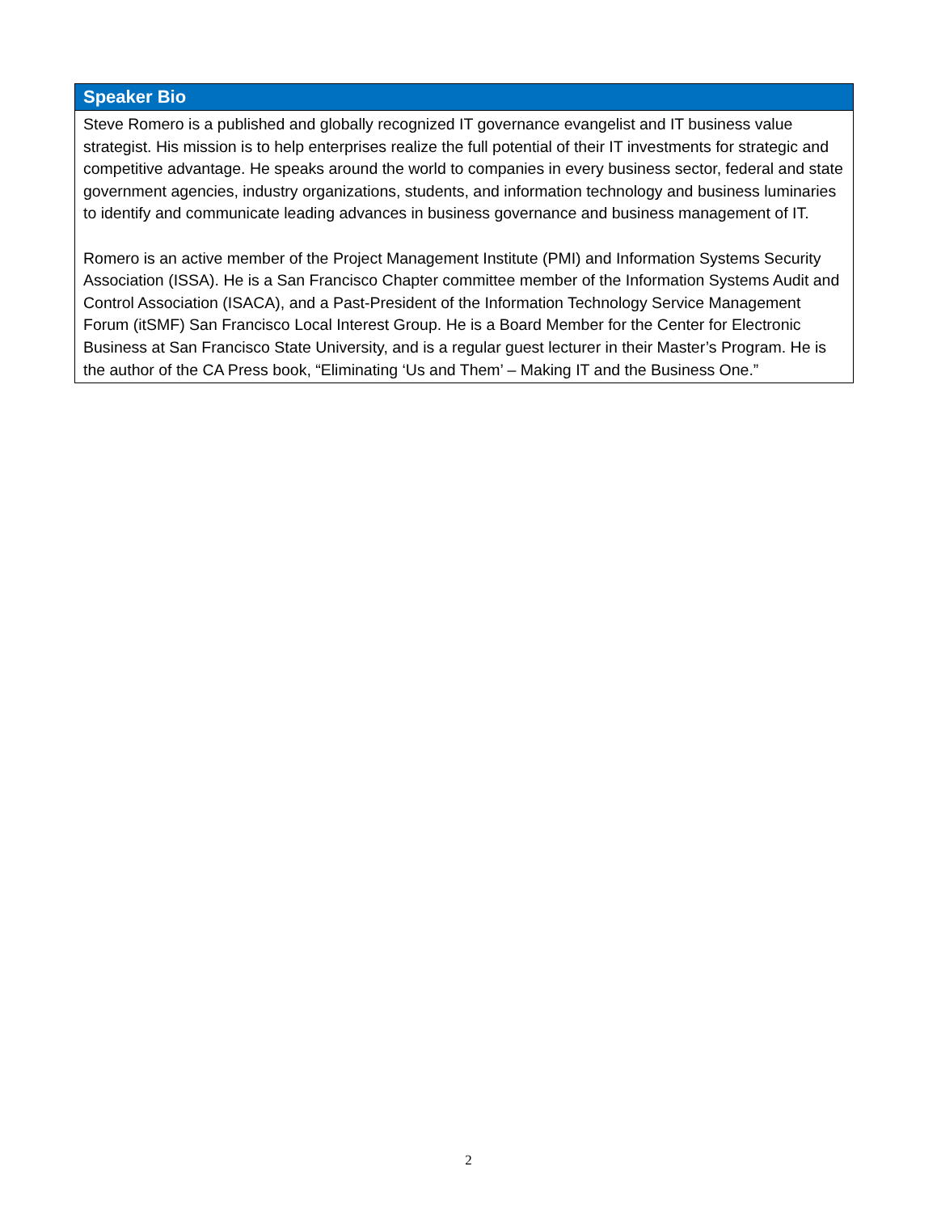Speaker Bio
Steve Romero is a published and globally recognized IT governance evangelist and IT business value strategist. His mission is to help enterprises realize the full potential of their IT investments for strategic and competitive advantage. He speaks around the world to companies in every business sector, federal and state government agencies, industry organizations, students, and information technology and business luminaries to identify and communicate leading advances in business governance and business management of IT.
Romero is an active member of the Project Management Institute (PMI) and Information Systems Security Association (ISSA). He is a San Francisco Chapter committee member of the Information Systems Audit and Control Association (ISACA), and a Past-President of the Information Technology Service Management Forum (itSMF) San Francisco Local Interest Group. He is a Board Member for the Center for Electronic Business at San Francisco State University, and is a regular guest lecturer in their Master’s Program. He is the author of the CA Press book, “Eliminating ‘Us and Them’ – Making IT and the Business One.”
2